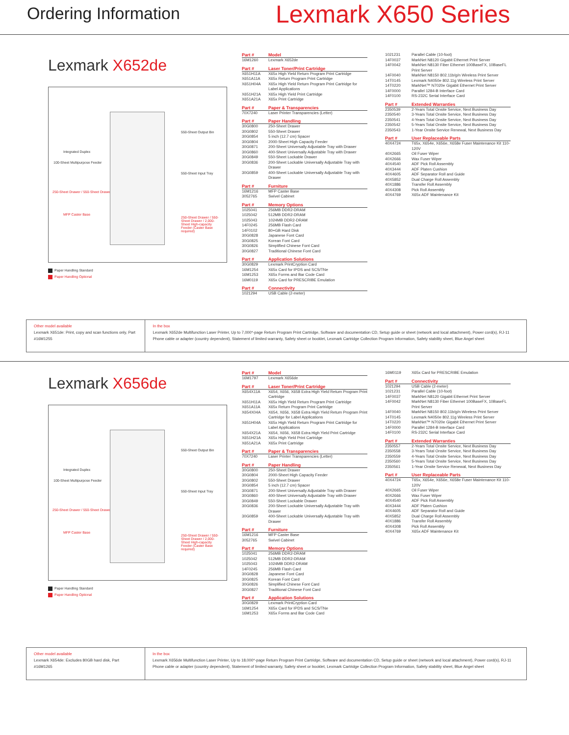Ordering Information
Lexmark X650 Series
Lexmark X652de
550-Sheet Output Bin
Integrated Duplex
100-Sheet Multipurpose Feeder
550-Sheet Input Tray
250-Sheet Drawer / 550-Sheet Drawer
MFP Caster Base
250-Sheet Drawer / 550-Sheet Drawer / 2,000-Sheet High-capacity Feeder (Caster Base required)
Paper Handling Standard
Paper Handling Optional
| Part # | Model |
| --- | --- |
| 16M1260 | Lexmark X652de |
| Part # | Laser Toner/Print Cartridge |
| --- | --- |
| X651H11A | X65x High Yield Return Program Print Cartridge |
| X651A11A | X65x Return Program Print Cartridge |
| X651H04A | X65x High Yield Return Program Print Cartridge for Label Applications |
| X651H21A | X65x High Yield Print Cartridge |
| X651A21A | X65x Print Cartridge |
| Part # | Paper & Transparencies |
| --- | --- |
| 70X7240 | Laser Printer Transparencies (Letter) |
| Part # | Paper Handling |
| --- | --- |
| 30G0800 | 250-Sheet Drawer |
| 30G0802 | 550-Sheet Drawer |
| 30G0854 | 5 inch (12.7 cm) Spacer |
| 30G0804 | 2000-Sheet High Capacity Feeder |
| 30G0871 | 200-Sheet Universally Adjustable Tray with Drawer |
| 30G0860 | 400-Sheet Universally Adjustable Tray with Drawer |
| 30G0849 | 550-Sheet Lockable Drawer |
| 30G0836 | 200-Sheet Lockable Universally Adjustable Tray with Drawer |
| 30G0859 | 400-Sheet Lockable Universally Adjustable Tray with Drawer |
| Part # | Furniture |
| --- | --- |
| 16M1216 | MFP Caster Base |
| 3052765 | Swivel Cabinet |
| Part # | Memory Options |
| --- | --- |
| 1025041 | 256MB DDR2-DRAM |
| 1025042 | 512MB DDR2-DRAM |
| 1025043 | 1024MB DDR2-DRAM |
| 14F0245 | 256MB Flash Card |
| 14F0102 | 80+GB Hard Disk |
| 30G0828 | Japanese Font Card |
| 30G0825 | Korean Font Card |
| 30G0826 | Simplified Chinese Font Card |
| 30G0827 | Traditional Chinese Font Card |
| Part # | Application Solutions |
| --- | --- |
| 30G0829 | Lexmark PrintCryption Card |
| 16M1254 | X65x Card for IPDS and SCS/TNe |
| 16M1253 | X65x Forms and Bar Code Card |
| 16M0119 | X65x Card for PRESCRIBE Emulation |
| Part # | Connectivity |
| --- | --- |
| 1021294 | USB Cable (2-meter) |
| 1021231 | Parallel Cable (10-foot) |
| 14F0037 | MarkNet N8120 Gigabit Ethernet Print Server |
| 14F0042 | MarkNet N8130 Fiber Ethernet 100BaseFX, 10BaseFL Print Server |
| 14F0040 | MarkNet N8150 802.11b/g/n Wireless Print Server |
| 14T0145 | Lexmark N4050e 802.11g Wireless Print Server |
| 14T0220 | MarkNet™ N7020e Gigabit Ethernet Print Server |
| 14F0000 | Parallel 1284-B Interface Card |
| 14F0100 | RS-232C Serial Interface Card |
| Part # | Extended Warranties |
| --- | --- |
| 2350539 | 2-Years Total Onsite Service, Next Business Day |
| 2350540 | 3-Years Total Onsite Service, Next Business Day |
| 2350541 | 4-Years Total Onsite Service, Next Business Day |
| 2350542 | 5-Years Total Onsite Service, Next Business Day |
| 2350543 | 1-Year Onsite Service Renewal, Next Business Day |
| Part # | User Replaceable Parts |
| --- | --- |
| 40X4724 | T65x, X654e, X656e, X658e Fuser Maintenance Kit 110-120V |
| 40X2665 | Oil Fuser Wiper |
| 40X2666 | Wax Fuser Wiper |
| 40X4540 | ADF Pick Roll Assembly |
| 40X3444 | ADF Platen Cushion |
| 40X4605 | ADF Separator Roll and Guide |
| 40X5852 | Dual Charge Roll Assembly |
| 40X1886 | Transfer Roll Assembly |
| 40X4308 | Pick Roll Assembly |
| 40X4769 | X65x ADF Maintenance Kit |
Other model available
Lexmark X651de: Print, copy and scan functions only, Part #16M1255
In the box
Lexmark X652de Multifunction Laser Printer, Up to 7,000*-page Return Program Print Cartridge, Software and documentation CD, Setup guide or sheet (network and local attachment), Power cord(s), RJ-11 Phone cable or adapter (country dependent), Statement of limited warranty, Safety sheet or booklet, Lexmark Cartridge Collection Program Information, Safety stability sheet, Blue Angel sheet
Lexmark X656de
550-Sheet Output Bin
Integrated Duplex
100-Sheet Multipurpose Feeder
550-Sheet Input Tray
250-Sheet Drawer / 550-Sheet Drawer
MFP Caster Base
250-Sheet Drawer / 550-Sheet Drawer / 2,000-Sheet High-capacity Feeder (Caster Base required)
Paper Handling Standard
Paper Handling Optional
| Part # | Model |
| --- | --- |
| 16M1797 | Lexmark X656de |
| Part # | Laser Toner/Print Cartridge |
| --- | --- |
| X654X11A | X654, X656, X658 Extra High Yield Return Program Print Cartridge |
| X651H11A | X65x High Yield Return Program Print Cartridge |
| X651A11A | X65x Return Program Print Cartridge |
| X654X04A | X654, X656, X658 Extra High Yield Return Program Print Cartridge for Label Applications |
| X651H04A | X65x High Yield Return Program Print Cartridge for Label Applications |
| X654X21A | X654, X656, X658 Extra High Yield Print Cartridge |
| X651H21A | X65x High Yield Print Cartridge |
| X651A21A | X65x Print Cartridge |
| Part # | Paper & Transparencies |
| --- | --- |
| 70X7240 | Laser Printer Transparencies (Letter) |
| Part # | Paper Handling |
| --- | --- |
| 30G0800 | 250-Sheet Drawer |
| 30G0804 | 2000-Sheet High Capacity Feeder |
| 30G0802 | 550-Sheet Drawer |
| 30G0854 | 5 inch (12.7 cm) Spacer |
| 30G0871 | 200-Sheet Universally Adjustable Tray with Drawer |
| 30G0860 | 400-Sheet Universally Adjustable Tray with Drawer |
| 30G0849 | 550-Sheet Lockable Drawer |
| 30G0836 | 200-Sheet Lockable Universally Adjustable Tray with Drawer |
| 30G0859 | 400-Sheet Lockable Universally Adjustable Tray with Drawer |
| Part # | Furniture |
| --- | --- |
| 16M1216 | MFP Caster Base |
| 3052765 | Swivel Cabinet |
| Part # | Memory Options |
| --- | --- |
| 1025041 | 256MB DDR2-DRAM |
| 1025042 | 512MB DDR2-DRAM |
| 1025043 | 1024MB DDR2-DRAM |
| 14F0245 | 256MB Flash Card |
| 30G0828 | Japanese Font Card |
| 30G0825 | Korean Font Card |
| 30G0826 | Simplified Chinese Font Card |
| 30G0827 | Traditional Chinese Font Card |
| Part # | Application Solutions |
| --- | --- |
| 30G0829 | Lexmark PrintCryption Card |
| 16M1254 | X65x Card for IPDS and SCS/TNe |
| 16M1253 | X65x Forms and Bar Code Card |
| 16M0119 | X65x Card for PRESCRIBE Emulation |
| Part # | Connectivity |
| --- | --- |
| 1021294 | USB Cable (2-meter) |
| 1021231 | Parallel Cable (10-foot) |
| 14F0037 | MarkNet N8120 Gigabit Ethernet Print Server |
| 14F0042 | MarkNet N8130 Fiber Ethernet 100BaseFX, 10BaseFL Print Server |
| 14F0040 | MarkNet N8150 802.11b/g/n Wireless Print Server |
| 14T0145 | Lexmark N4050e 802.11g Wireless Print Server |
| 14T0220 | MarkNet™ N7020e Gigabit Ethernet Print Server |
| 14F0000 | Parallel 1284-B Interface Card |
| 14F0100 | RS-232C Serial Interface Card |
| Part # | Extended Warranties |
| --- | --- |
| 2350557 | 2-Years Total Onsite Service, Next Business Day |
| 2350558 | 3-Years Total Onsite Service, Next Business Day |
| 2350559 | 4-Years Total Onsite Service, Next Business Day |
| 2350560 | 5-Years Total Onsite Service, Next Business Day |
| 2350561 | 1-Year Onsite Service Renewal, Next Business Day |
| Part # | User Replaceable Parts |
| --- | --- |
| 40X4724 | T65x, X654e, X656e, X658e Fuser Maintenance Kit 110-120V |
| 40X2665 | Oil Fuser Wiper |
| 40X2666 | Wax Fuser Wiper |
| 40X4540 | ADF Pick Roll Assembly |
| 40X3444 | ADF Platen Cushion |
| 40X4605 | ADF Separator Roll and Guide |
| 40X5852 | Dual Charge Roll Assembly |
| 40X1886 | Transfer Roll Assembly |
| 40X4308 | Pick Roll Assembly |
| 40X4769 | X65x ADF Maintenance Kit |
Other model available
Lexmark X654de: Excludes 80GB hard disk, Part #16M1265
In the box
Lexmark X656de Multifunction Laser Printer, Up to 18,000*-page Return Program Print Cartridge, Software and documentation CD, Setup guide or sheet (network and local attachment), Power cord(s), RJ-11 Phone cable or adapter (country dependent), Statement of limited warranty, Safety sheet or booklet, Lexmark Cartridge Collection Program Information, Safety stability sheet, Blue Angel sheet